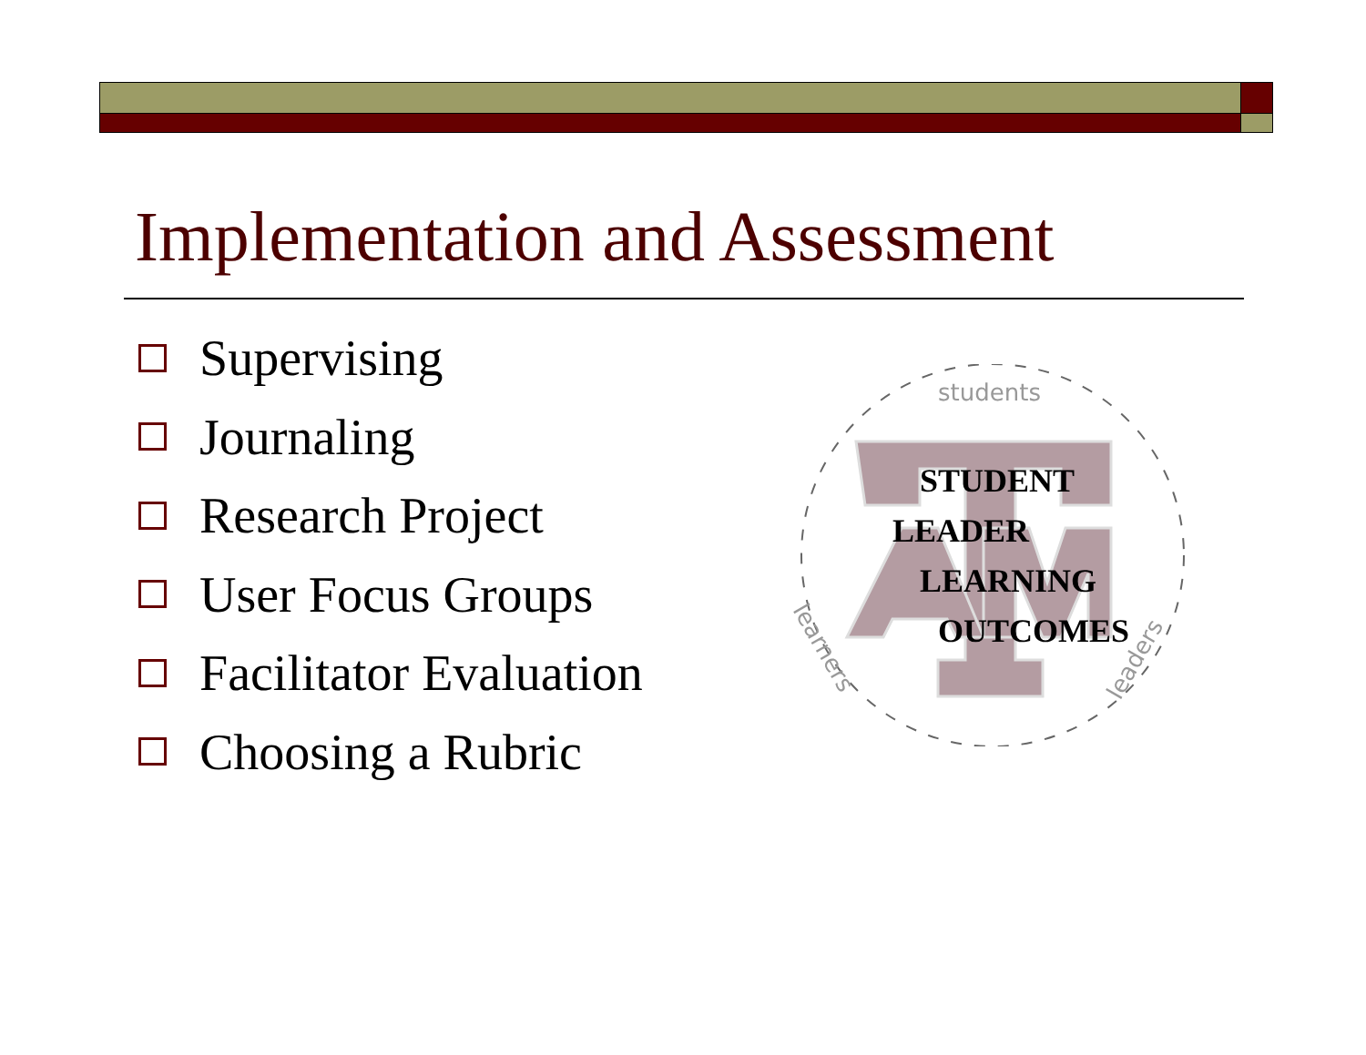Implementation and Assessment
Supervising
Journaling
Research Project
User Focus Groups
Facilitator Evaluation
Choosing a Rubric
STUDENT
LEADER
LEARNING
OUTCOMES
students
learners
leaders